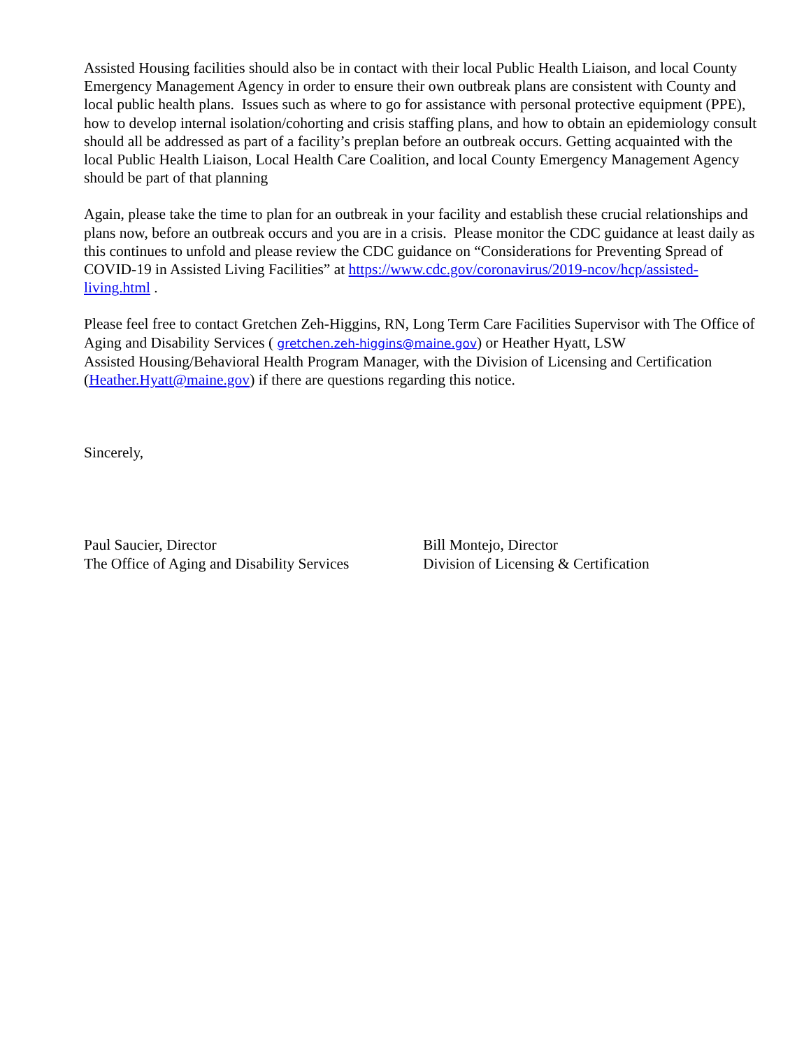Assisted Housing facilities should also be in contact with their local Public Health Liaison, and local County Emergency Management Agency in order to ensure their own outbreak plans are consistent with County and local public health plans. Issues such as where to go for assistance with personal protective equipment (PPE), how to develop internal isolation/cohorting and crisis staffing plans, and how to obtain an epidemiology consult should all be addressed as part of a facility’s preplan before an outbreak occurs. Getting acquainted with the local Public Health Liaison, Local Health Care Coalition, and local County Emergency Management Agency should be part of that planning
Again, please take the time to plan for an outbreak in your facility and establish these crucial relationships and plans now, before an outbreak occurs and you are in a crisis. Please monitor the CDC guidance at least daily as this continues to unfold and please review the CDC guidance on “Considerations for Preventing Spread of COVID-19 in Assisted Living Facilities” at https://www.cdc.gov/coronavirus/2019-ncov/hcp/assisted-living.html .
Please feel free to contact Gretchen Zeh-Higgins, RN, Long Term Care Facilities Supervisor with The Office of Aging and Disability Services ( gretchen.zeh-higgins@maine.gov) or Heather Hyatt, LSW
Assisted Housing/Behavioral Health Program Manager, with the Division of Licensing and Certification (Heather.Hyatt@maine.gov) if there are questions regarding this notice.
Sincerely,
Paul Saucier, Director
The Office of Aging and Disability Services
Bill Montejo, Director
Division of Licensing & Certification